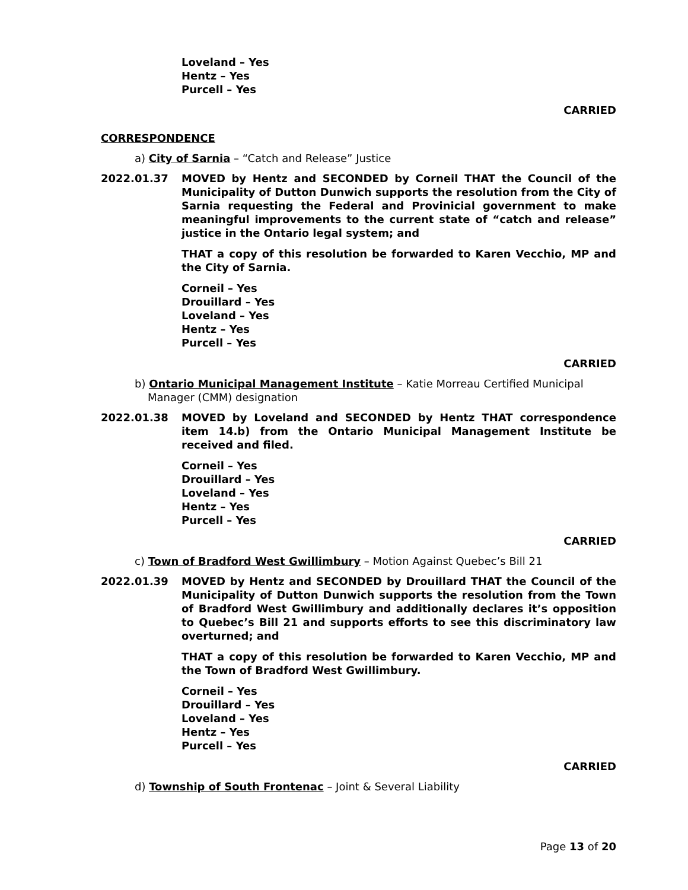Loveland – Yes
Hentz – Yes
Purcell – Yes
CARRIED
CORRESPONDENCE
a) City of Sarnia – “Catch and Release” Justice
2022.01.37 MOVED by Hentz and SECONDED by Corneil THAT the Council of the Municipality of Dutton Dunwich supports the resolution from the City of Sarnia requesting the Federal and Provinicial government to make meaningful improvements to the current state of “catch and release” justice in the Ontario legal system; and
THAT a copy of this resolution be forwarded to Karen Vecchio, MP and the City of Sarnia.
Corneil – Yes
Drouillard – Yes
Loveland – Yes
Hentz – Yes
Purcell – Yes
CARRIED
b) Ontario Municipal Management Institute – Katie Morreau Certified Municipal Manager (CMM) designation
2022.01.38 MOVED by Loveland and SECONDED by Hentz THAT correspondence item 14.b) from the Ontario Municipal Management Institute be received and filed.
Corneil – Yes
Drouillard – Yes
Loveland – Yes
Hentz – Yes
Purcell – Yes
CARRIED
c) Town of Bradford West Gwillimbury – Motion Against Quebec’s Bill 21
2022.01.39 MOVED by Hentz and SECONDED by Drouillard THAT the Council of the Municipality of Dutton Dunwich supports the resolution from the Town of Bradford West Gwillimbury and additionally declares it’s opposition to Quebec’s Bill 21 and supports efforts to see this discriminatory law overturned; and
THAT a copy of this resolution be forwarded to Karen Vecchio, MP and the Town of Bradford West Gwillimbury.
Corneil – Yes
Drouillard – Yes
Loveland – Yes
Hentz – Yes
Purcell – Yes
CARRIED
d) Township of South Frontenac – Joint & Several Liability
Page 13 of 20